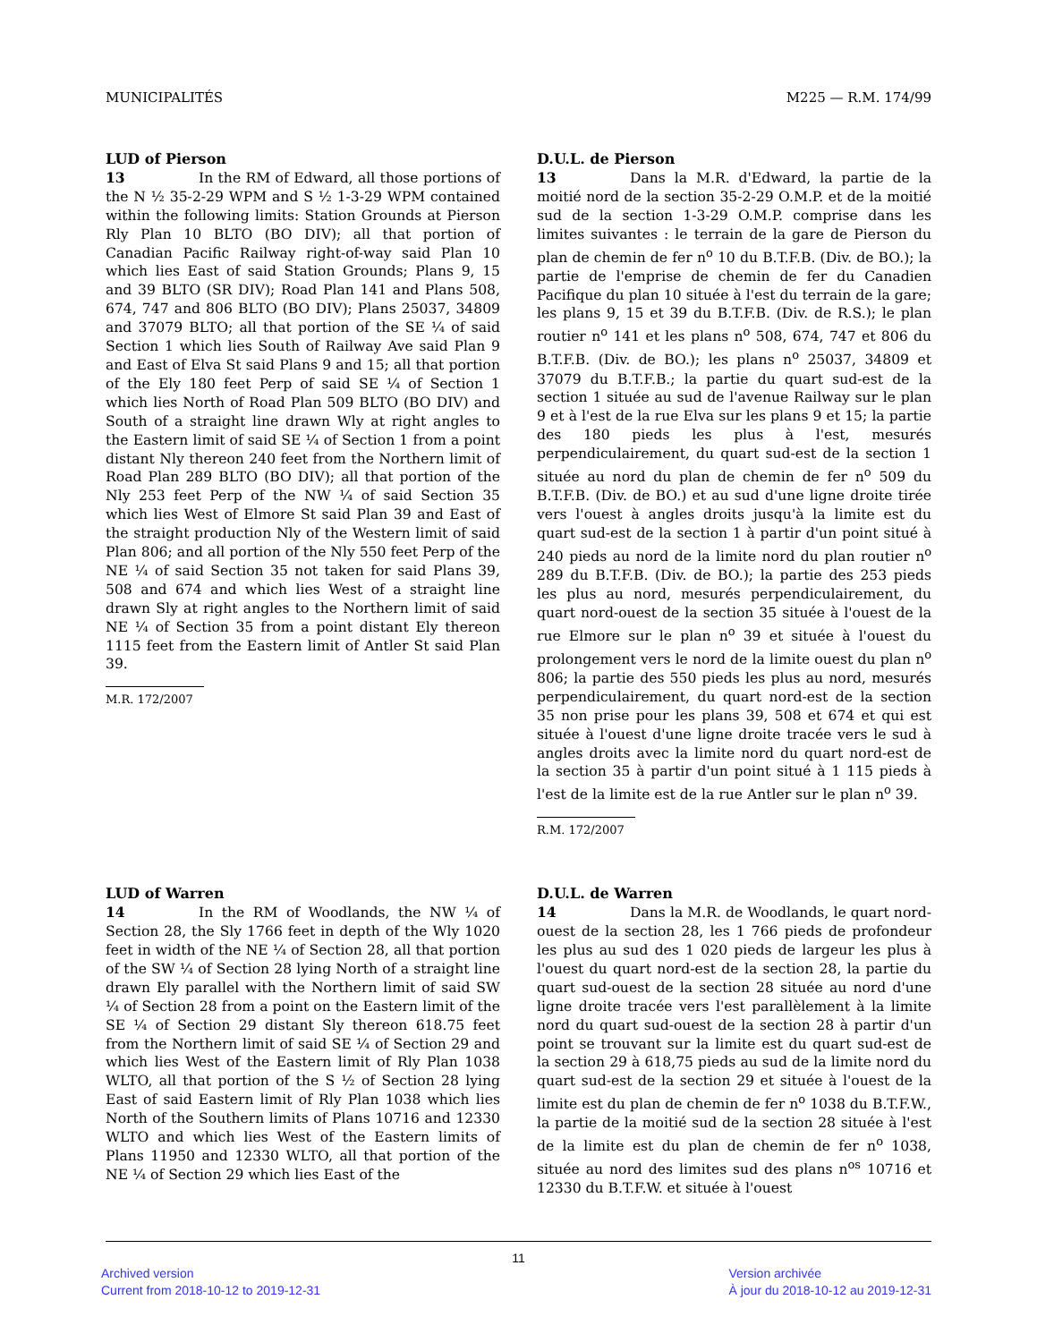MUNICIPALITÉS M225 — R.M. 174/99
LUD of Pierson
13 In the RM of Edward, all those portions of the N ½ 35-2-29 WPM and S ½ 1-3-29 WPM contained within the following limits: Station Grounds at Pierson Rly Plan 10 BLTO (BO DIV); all that portion of Canadian Pacific Railway right-of-way said Plan 10 which lies East of said Station Grounds; Plans 9, 15 and 39 BLTO (SR DIV); Road Plan 141 and Plans 508, 674, 747 and 806 BLTO (BO DIV); Plans 25037, 34809 and 37079 BLTO; all that portion of the SE ¼ of said Section 1 which lies South of Railway Ave said Plan 9 and East of Elva St said Plans 9 and 15; all that portion of the Ely 180 feet Perp of said SE ¼ of Section 1 which lies North of Road Plan 509 BLTO (BO DIV) and South of a straight line drawn Wly at right angles to the Eastern limit of said SE ¼ of Section 1 from a point distant Nly thereon 240 feet from the Northern limit of Road Plan 289 BLTO (BO DIV); all that portion of the Nly 253 feet Perp of the NW ¼ of said Section 35 which lies West of Elmore St said Plan 39 and East of the straight production Nly of the Western limit of said Plan 806; and all portion of the Nly 550 feet Perp of the NE ¼ of said Section 35 not taken for said Plans 39, 508 and 674 and which lies West of a straight line drawn Sly at right angles to the Northern limit of said NE ¼ of Section 35 from a point distant Ely thereon 1115 feet from the Eastern limit of Antler St said Plan 39.
M.R. 172/2007
D.U.L. de Pierson
13 Dans la M.R. d'Edward, la partie de la moitié nord de la section 35-2-29 O.M.P. et de la moitié sud de la section 1-3-29 O.M.P. comprise dans les limites suivantes : le terrain de la gare de Pierson du plan de chemin de fer n<sup>o</sup> 10 du B.T.F.B. (Div. de BO.); la partie de l'emprise de chemin de fer du Canadien Pacifique du plan 10 située à l'est du terrain de la gare; les plans 9, 15 et 39 du B.T.F.B. (Div. de R.S.); le plan routier n<sup>o</sup> 141 et les plans n<sup>o</sup> 508, 674, 747 et 806 du B.T.F.B. (Div. de BO.); les plans n<sup>o</sup> 25037, 34809 et 37079 du B.T.F.B.; la partie du quart sud-est de la section 1 située au sud de l'avenue Railway sur le plan 9 et à l'est de la rue Elva sur les plans 9 et 15; la partie des 180 pieds les plus à l'est, mesurés perpendiculairement, du quart sud-est de la section 1 située au nord du plan de chemin de fer n<sup>o</sup> 509 du B.T.F.B. (Div. de BO.) et au sud d'une ligne droite tirée vers l'ouest à angles droits jusqu'à la limite est du quart sud-est de la section 1 à partir d'un point situé à 240 pieds au nord de la limite nord du plan routier n<sup>o</sup> 289 du B.T.F.B. (Div. de BO.); la partie des 253 pieds les plus au nord, mesurés perpendiculairement, du quart nord-ouest de la section 35 située à l'ouest de la rue Elmore sur le plan n<sup>o</sup> 39 et située à l'ouest du prolongement vers le nord de la limite ouest du plan n<sup>o</sup> 806; la partie des 550 pieds les plus au nord, mesurés perpendiculairement, du quart nord-est de la section 35 non prise pour les plans 39, 508 et 674 et qui est située à l'ouest d'une ligne droite tracée vers le sud à angles droits avec la limite nord du quart nord-est de la section 35 à partir d'un point situé à 1 115 pieds à l'est de la limite est de la rue Antler sur le plan n<sup>o</sup> 39.
R.M. 172/2007
LUD of Warren
14 In the RM of Woodlands, the NW ¼ of Section 28, the Sly 1766 feet in depth of the Wly 1020 feet in width of the NE ¼ of Section 28, all that portion of the SW ¼ of Section 28 lying North of a straight line drawn Ely parallel with the Northern limit of said SW ¼ of Section 28 from a point on the Eastern limit of the SE ¼ of Section 29 distant Sly thereon 618.75 feet from the Northern limit of said SE ¼ of Section 29 and which lies West of the Eastern limit of Rly Plan 1038 WLTO, all that portion of the S ½ of Section 28 lying East of said Eastern limit of Rly Plan 1038 which lies North of the Southern limits of Plans 10716 and 12330 WLTO and which lies West of the Eastern limits of Plans 11950 and 12330 WLTO, all that portion of the NE ¼ of Section 29 which lies East of the
D.U.L. de Warren
14 Dans la M.R. de Woodlands, le quart nord-ouest de la section 28, les 1 766 pieds de profondeur les plus au sud des 1 020 pieds de largeur les plus à l'ouest du quart nord-est de la section 28, la partie du quart sud-ouest de la section 28 située au nord d'une ligne droite tracée vers l'est parallèlement à la limite nord du quart sud-ouest de la section 28 à partir d'un point se trouvant sur la limite est du quart sud-est de la section 29 à 618,75 pieds au sud de la limite nord du quart sud-est de la section 29 et située à l'ouest de la limite est du plan de chemin de fer n<sup>o</sup> 1038 du B.T.F.W., la partie de la moitié sud de la section 28 située à l'est de la limite est du plan de chemin de fer n<sup>o</sup> 1038, située au nord des limites sud des plans n<sup>os</sup> 10716 et 12330 du B.T.F.W. et située à l'ouest
11
Archived version
Current from 2018-10-12 to 2019-12-31
Version archivée
À jour du 2018-10-12 au 2019-12-31